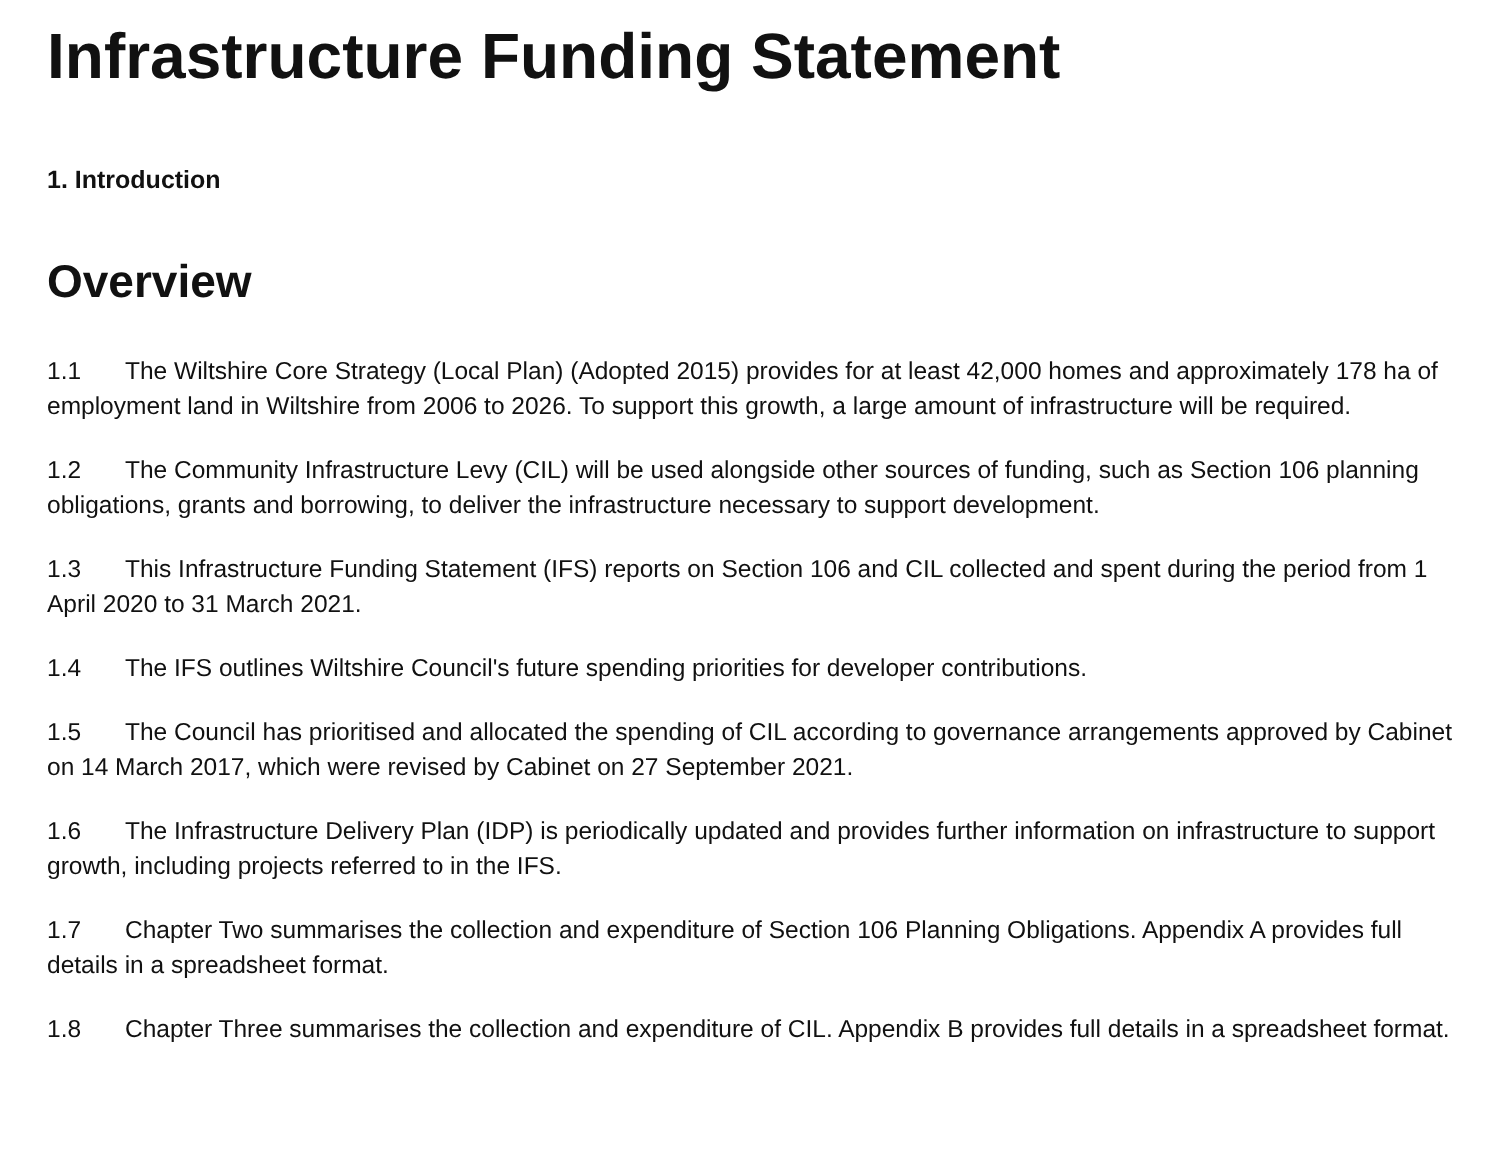Infrastructure Funding Statement
1. Introduction
Overview
1.1 The Wiltshire Core Strategy (Local Plan) (Adopted 2015) provides for at least 42,000 homes and approximately 178 ha of employment land in Wiltshire from 2006 to 2026. To support this growth, a large amount of infrastructure will be required.
1.2 The Community Infrastructure Levy (CIL) will be used alongside other sources of funding, such as Section 106 planning obligations, grants and borrowing, to deliver the infrastructure necessary to support development.
1.3 This Infrastructure Funding Statement (IFS) reports on Section 106 and CIL collected and spent during the period from 1 April 2020 to 31 March 2021.
1.4 The IFS outlines Wiltshire Council's future spending priorities for developer contributions.
1.5 The Council has prioritised and allocated the spending of CIL according to governance arrangements approved by Cabinet on 14 March 2017, which were revised by Cabinet on 27 September 2021.
1.6 The Infrastructure Delivery Plan (IDP) is periodically updated and provides further information on infrastructure to support growth, including projects referred to in the IFS.
1.7 Chapter Two summarises the collection and expenditure of Section 106 Planning Obligations. Appendix A provides full details in a spreadsheet format.
1.8 Chapter Three summarises the collection and expenditure of CIL. Appendix B provides full details in a spreadsheet format.